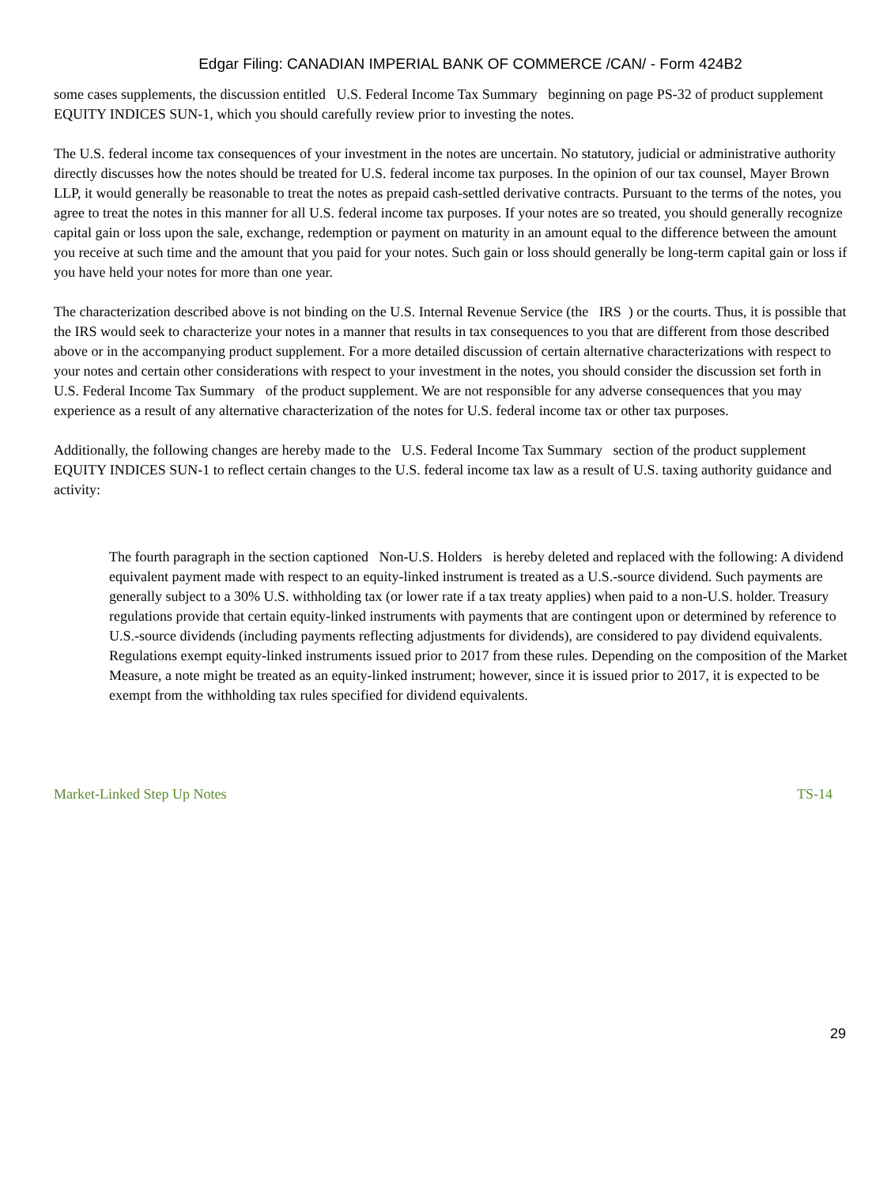Edgar Filing: CANADIAN IMPERIAL BANK OF COMMERCE /CAN/ - Form 424B2
some cases supplements, the discussion entitled U.S. Federal Income Tax Summary beginning on page PS-32 of product supplement EQUITY INDICES SUN-1, which you should carefully review prior to investing the notes.
The U.S. federal income tax consequences of your investment in the notes are uncertain. No statutory, judicial or administrative authority directly discusses how the notes should be treated for U.S. federal income tax purposes. In the opinion of our tax counsel, Mayer Brown LLP, it would generally be reasonable to treat the notes as prepaid cash-settled derivative contracts. Pursuant to the terms of the notes, you agree to treat the notes in this manner for all U.S. federal income tax purposes. If your notes are so treated, you should generally recognize capital gain or loss upon the sale, exchange, redemption or payment on maturity in an amount equal to the difference between the amount you receive at such time and the amount that you paid for your notes. Such gain or loss should generally be long-term capital gain or loss if you have held your notes for more than one year.
The characterization described above is not binding on the U.S. Internal Revenue Service (the IRS ) or the courts. Thus, it is possible that the IRS would seek to characterize your notes in a manner that results in tax consequences to you that are different from those described above or in the accompanying product supplement. For a more detailed discussion of certain alternative characterizations with respect to your notes and certain other considerations with respect to your investment in the notes, you should consider the discussion set forth in U.S. Federal Income Tax Summary of the product supplement. We are not responsible for any adverse consequences that you may experience as a result of any alternative characterization of the notes for U.S. federal income tax or other tax purposes.
Additionally, the following changes are hereby made to the U.S. Federal Income Tax Summary section of the product supplement EQUITY INDICES SUN-1 to reflect certain changes to the U.S. federal income tax law as a result of U.S. taxing authority guidance and activity:
The fourth paragraph in the section captioned Non-U.S. Holders is hereby deleted and replaced with the following: A dividend equivalent payment made with respect to an equity-linked instrument is treated as a U.S.-source dividend. Such payments are generally subject to a 30% U.S. withholding tax (or lower rate if a tax treaty applies) when paid to a non-U.S. holder. Treasury regulations provide that certain equity-linked instruments with payments that are contingent upon or determined by reference to U.S.-source dividends (including payments reflecting adjustments for dividends), are considered to pay dividend equivalents. Regulations exempt equity-linked instruments issued prior to 2017 from these rules. Depending on the composition of the Market Measure, a note might be treated as an equity-linked instrument; however, since it is issued prior to 2017, it is expected to be exempt from the withholding tax rules specified for dividend equivalents.
Market-Linked Step Up Notes TS-14
29